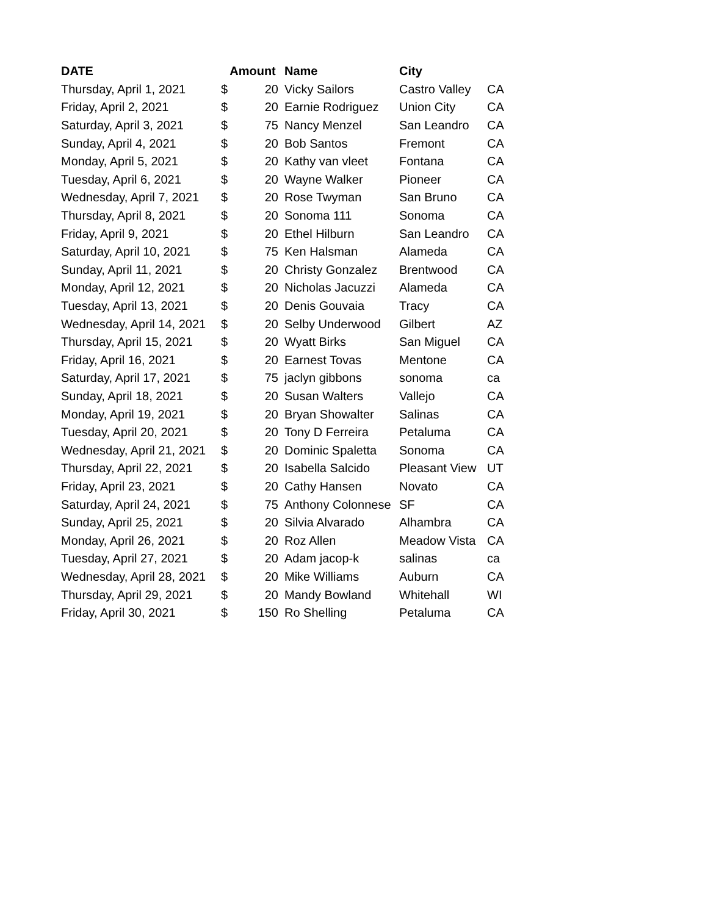| DATE | Amount | | Name | City | |
| --- | --- | --- | --- | --- | --- |
| Thursday, April 1, 2021 | $ | 20 | Vicky Sailors | Castro Valley | CA |
| Friday, April 2, 2021 | $ | 20 | Earnie Rodriguez | Union City | CA |
| Saturday, April 3, 2021 | $ | 75 | Nancy Menzel | San Leandro | CA |
| Sunday, April 4, 2021 | $ | 20 | Bob Santos | Fremont | CA |
| Monday, April 5, 2021 | $ | 20 | Kathy van vleet | Fontana | CA |
| Tuesday, April 6, 2021 | $ | 20 | Wayne Walker | Pioneer | CA |
| Wednesday, April 7, 2021 | $ | 20 | Rose Twyman | San Bruno | CA |
| Thursday, April 8, 2021 | $ | 20 | Sonoma 111 | Sonoma | CA |
| Friday, April 9, 2021 | $ | 20 | Ethel Hilburn | San Leandro | CA |
| Saturday, April 10, 2021 | $ | 75 | Ken Halsman | Alameda | CA |
| Sunday, April 11, 2021 | $ | 20 | Christy Gonzalez | Brentwood | CA |
| Monday, April 12, 2021 | $ | 20 | Nicholas Jacuzzi | Alameda | CA |
| Tuesday, April 13, 2021 | $ | 20 | Denis Gouvaia | Tracy | CA |
| Wednesday, April 14, 2021 | $ | 20 | Selby Underwood | Gilbert | AZ |
| Thursday, April 15, 2021 | $ | 20 | Wyatt Birks | San Miguel | CA |
| Friday, April 16, 2021 | $ | 20 | Earnest Tovas | Mentone | CA |
| Saturday, April 17, 2021 | $ | 75 | jaclyn gibbons | sonoma | ca |
| Sunday, April 18, 2021 | $ | 20 | Susan Walters | Vallejo | CA |
| Monday, April 19, 2021 | $ | 20 | Bryan Showalter | Salinas | CA |
| Tuesday, April 20, 2021 | $ | 20 | Tony D Ferreira | Petaluma | CA |
| Wednesday, April 21, 2021 | $ | 20 | Dominic Spaletta | Sonoma | CA |
| Thursday, April 22, 2021 | $ | 20 | Isabella Salcido | Pleasant View | UT |
| Friday, April 23, 2021 | $ | 20 | Cathy Hansen | Novato | CA |
| Saturday, April 24, 2021 | $ | 75 | Anthony Colonnese | SF | CA |
| Sunday, April 25, 2021 | $ | 20 | Silvia Alvarado | Alhambra | CA |
| Monday, April 26, 2021 | $ | 20 | Roz Allen | Meadow Vista | CA |
| Tuesday, April 27, 2021 | $ | 20 | Adam jacop-k | salinas | ca |
| Wednesday, April 28, 2021 | $ | 20 | Mike Williams | Auburn | CA |
| Thursday, April 29, 2021 | $ | 20 | Mandy Bowland | Whitehall | WI |
| Friday, April 30, 2021 | $ | 150 | Ro Shelling | Petaluma | CA |